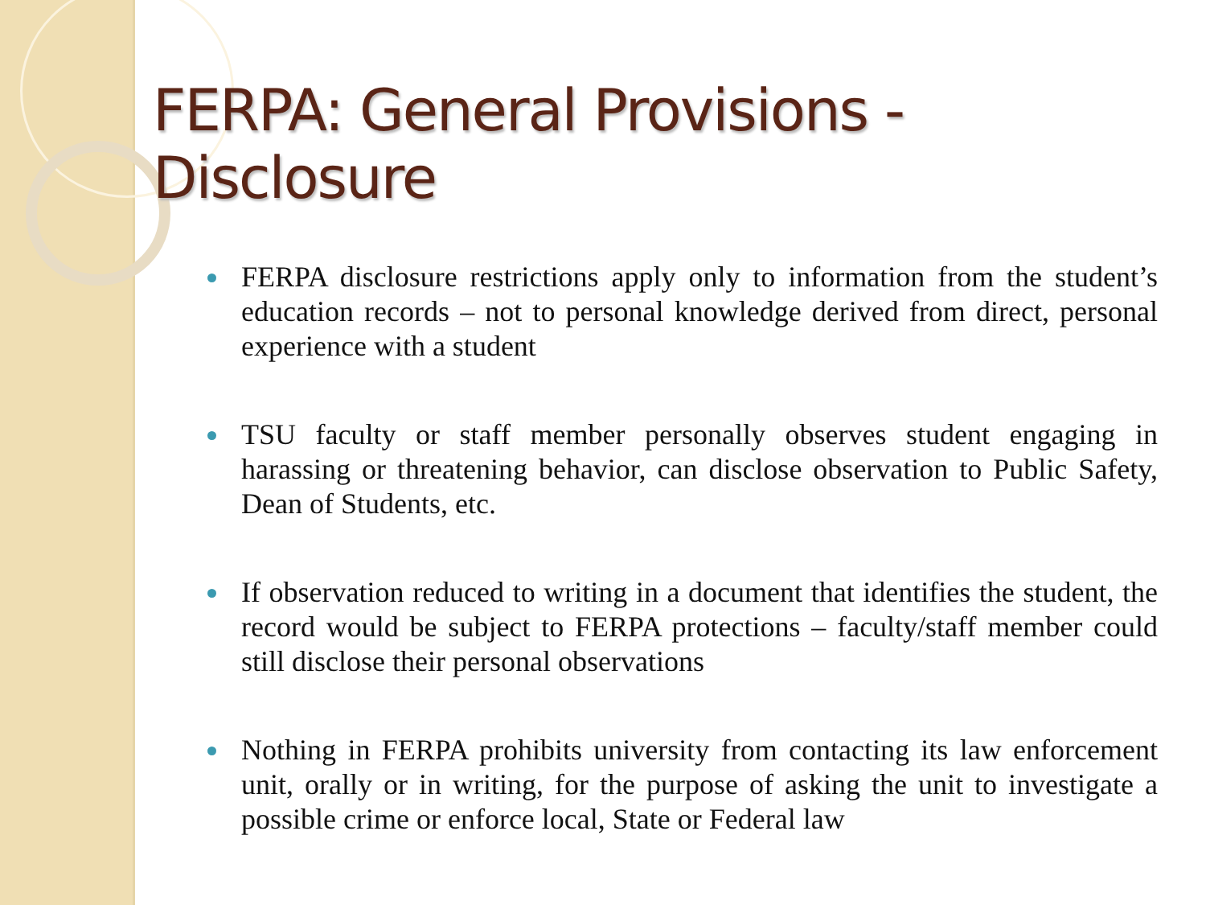FERPA: General Provisions - Disclosure
FERPA disclosure restrictions apply only to information from the student’s education records – not to personal knowledge derived from direct, personal experience with a student
TSU faculty or staff member personally observes student engaging in harassing or threatening behavior, can disclose observation to Public Safety, Dean of Students, etc.
If observation reduced to writing in a document that identifies the student, the record would be subject to FERPA protections – faculty/staff member could still disclose their personal observations
Nothing in FERPA prohibits university from contacting its law enforcement unit, orally or in writing, for the purpose of asking the unit to investigate a possible crime or enforce local, State or Federal law